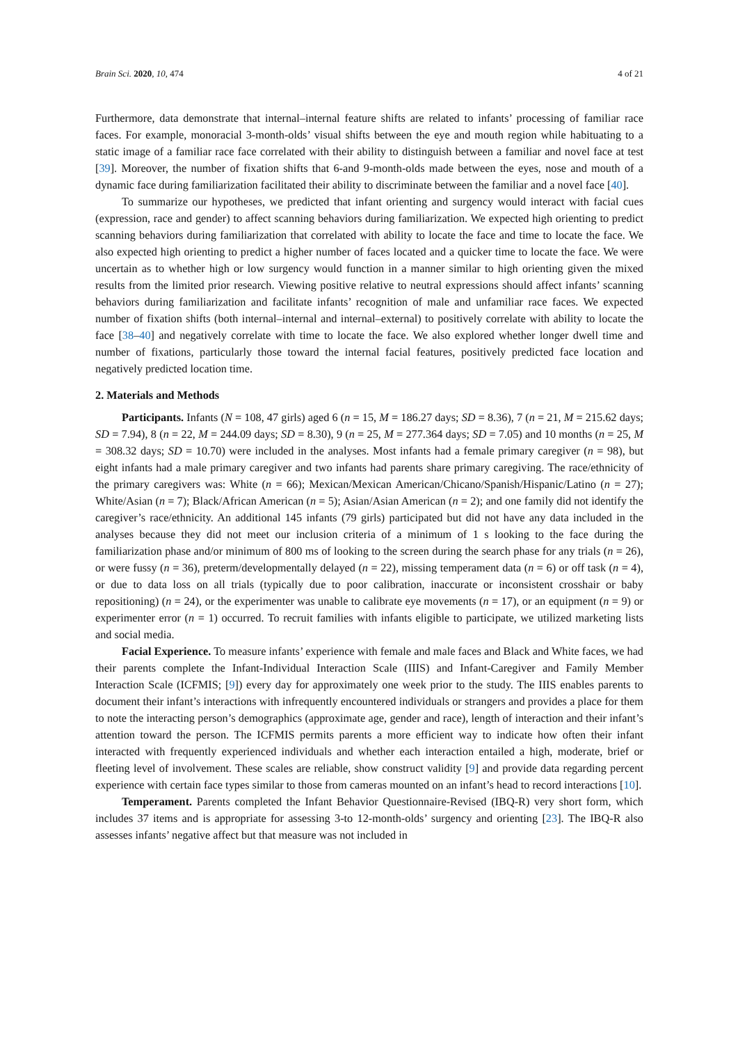Brain Sci. 2020, 10, 474 4 of 21
Furthermore, data demonstrate that internal–internal feature shifts are related to infants’ processing of familiar race faces. For example, monoracial 3-month-olds’ visual shifts between the eye and mouth region while habituating to a static image of a familiar race face correlated with their ability to distinguish between a familiar and novel face at test [39]. Moreover, the number of fixation shifts that 6-and 9-month-olds made between the eyes, nose and mouth of a dynamic face during familiarization facilitated their ability to discriminate between the familiar and a novel face [40].
To summarize our hypotheses, we predicted that infant orienting and surgency would interact with facial cues (expression, race and gender) to affect scanning behaviors during familiarization. We expected high orienting to predict scanning behaviors during familiarization that correlated with ability to locate the face and time to locate the face. We also expected high orienting to predict a higher number of faces located and a quicker time to locate the face. We were uncertain as to whether high or low surgency would function in a manner similar to high orienting given the mixed results from the limited prior research. Viewing positive relative to neutral expressions should affect infants’ scanning behaviors during familiarization and facilitate infants’ recognition of male and unfamiliar race faces. We expected number of fixation shifts (both internal–internal and internal–external) to positively correlate with ability to locate the face [38–40] and negatively correlate with time to locate the face. We also explored whether longer dwell time and number of fixations, particularly those toward the internal facial features, positively predicted face location and negatively predicted location time.
2. Materials and Methods
Participants. Infants (N = 108, 47 girls) aged 6 (n = 15, M = 186.27 days; SD = 8.36), 7 (n = 21, M = 215.62 days; SD = 7.94), 8 (n = 22, M = 244.09 days; SD = 8.30), 9 (n = 25, M = 277.364 days; SD = 7.05) and 10 months (n = 25, M = 308.32 days; SD = 10.70) were included in the analyses. Most infants had a female primary caregiver (n = 98), but eight infants had a male primary caregiver and two infants had parents share primary caregiving. The race/ethnicity of the primary caregivers was: White (n = 66); Mexican/Mexican American/Chicano/Spanish/Hispanic/Latino (n = 27); White/Asian (n = 7); Black/African American (n = 5); Asian/Asian American (n = 2); and one family did not identify the caregiver’s race/ethnicity. An additional 145 infants (79 girls) participated but did not have any data included in the analyses because they did not meet our inclusion criteria of a minimum of 1 s looking to the face during the familiarization phase and/or minimum of 800 ms of looking to the screen during the search phase for any trials (n = 26), or were fussy (n = 36), preterm/developmentally delayed (n = 22), missing temperament data (n = 6) or off task (n = 4), or due to data loss on all trials (typically due to poor calibration, inaccurate or inconsistent crosshair or baby repositioning) (n = 24), or the experimenter was unable to calibrate eye movements (n = 17), or an equipment (n = 9) or experimenter error (n = 1) occurred. To recruit families with infants eligible to participate, we utilized marketing lists and social media.
Facial Experience. To measure infants’ experience with female and male faces and Black and White faces, we had their parents complete the Infant-Individual Interaction Scale (IIIS) and Infant-Caregiver and Family Member Interaction Scale (ICFMIS; [9]) every day for approximately one week prior to the study. The IIIS enables parents to document their infant’s interactions with infrequently encountered individuals or strangers and provides a place for them to note the interacting person’s demographics (approximate age, gender and race), length of interaction and their infant’s attention toward the person. The ICFMIS permits parents a more efficient way to indicate how often their infant interacted with frequently experienced individuals and whether each interaction entailed a high, moderate, brief or fleeting level of involvement. These scales are reliable, show construct validity [9] and provide data regarding percent experience with certain face types similar to those from cameras mounted on an infant’s head to record interactions [10].
Temperament. Parents completed the Infant Behavior Questionnaire-Revised (IBQ-R) very short form, which includes 37 items and is appropriate for assessing 3-to 12-month-olds’ surgency and orienting [23]. The IBQ-R also assesses infants’ negative affect but that measure was not included in